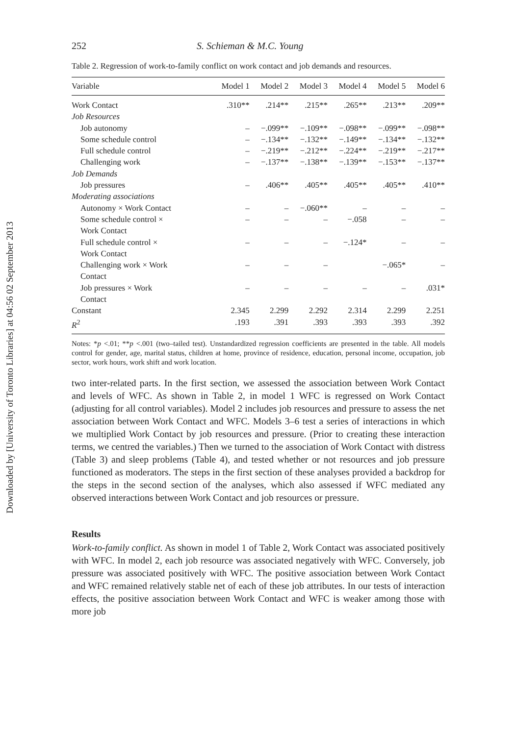Downloaded by [University of Toronto Libraries] at 04:56 02 September 2013
252 S. Schieman & M.C. Young
Table 2. Regression of work-to-family conflict on work contact and job demands and resources.
| Variable | Model 1 | Model 2 | Model 3 | Model 4 | Model 5 | Model 6 |
| --- | --- | --- | --- | --- | --- | --- |
| Work Contact | .310** | .214** | .215** | .265** | .213** | .209** |
| Job Resources | | | | | | |
| Job autonomy | – | −.099** | −.109** | −.098** | −.099** | −.098** |
| Some schedule control | – | −.134** | −.132** | −.149** | −.134** | −.132** |
| Full schedule control | – | −.219** | −.212** | −.224** | −.219** | −.217** |
| Challenging work | – | −.137** | −.138** | −.139** | −.153** | −.137** |
| Job Demands | | | | | | |
| Job pressures | – | .406** | .405** | .405** | .405** | .410** |
| Moderating associations | | | | | | |
| Autonomy × Work Contact | – | – | −.060** | – | – | – |
| Some schedule control × Work Contact | – | – | – | −.058 | – | – |
| Full schedule control × Work Contact | – | – | – | −.124* | – | – |
| Challenging work × Work Contact | – | – | – | | −.065* | – |
| Job pressures × Work Contact | – | – | – | – | – | .031* |
| Constant | 2.345 | 2.299 | 2.292 | 2.314 | 2.299 | 2.251 |
| R<sup>2</sup> | .193 | .391 | .393 | .393 | .393 | .392 |
Notes: *p <.01; **p <.001 (two–tailed test). Unstandardized regression coefficients are presented in the table. All models control for gender, age, marital status, children at home, province of residence, education, personal income, occupation, job sector, work hours, work shift and work location.
two inter-related parts. In the first section, we assessed the association between Work Contact and levels of WFC. As shown in Table 2, in model 1 WFC is regressed on Work Contact (adjusting for all control variables). Model 2 includes job resources and pressure to assess the net association between Work Contact and WFC. Models 3–6 test a series of interactions in which we multiplied Work Contact by job resources and pressure. (Prior to creating these interaction terms, we centred the variables.) Then we turned to the association of Work Contact with distress (Table 3) and sleep problems (Table 4), and tested whether or not resources and job pressure functioned as moderators. The steps in the first section of these analyses provided a backdrop for the steps in the second section of the analyses, which also assessed if WFC mediated any observed interactions between Work Contact and job resources or pressure.
Results
Work-to-family conflict. As shown in model 1 of Table 2, Work Contact was associated positively with WFC. In model 2, each job resource was associated negatively with WFC. Conversely, job pressure was associated positively with WFC. The positive association between Work Contact and WFC remained relatively stable net of each of these job attributes. In our tests of interaction effects, the positive association between Work Contact and WFC is weaker among those with more job